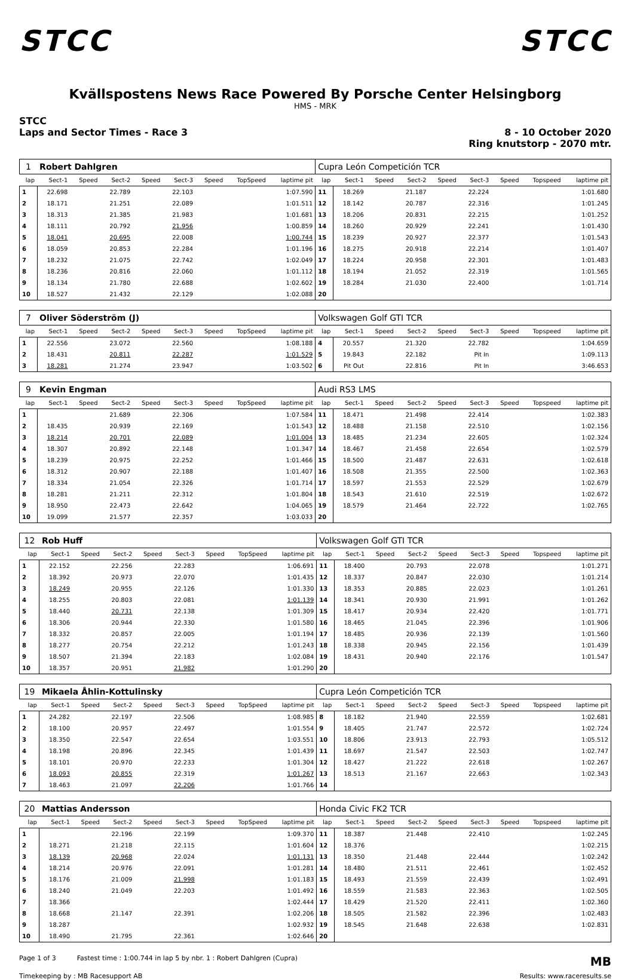STCC STCC
Kvällspostens News Race Powered By Porsche Center Helsingborg
HMS - MRK
STCC
Laps and Sector Times - Race 3
8 - 10 October 2020
Ring knutstorp - 2070 mtr.
| 1 | Robert Dahlgren | | | | | | | | Cupra León Competición TCR | | | | | | | | |
| lap | Sect-1 | Speed | Sect-2 | Speed | Sect-3 | Speed | TopSpeed | laptime pit | lap | Sect-1 | Speed | Sect-2 | Speed | Sect-3 | Speed | Topspeed | laptime pit |
| 1 | 22.698 | | 22.789 | | 22.103 | | | 1:07.590 | 11 | 18.269 | | 21.187 | | 22.224 | | | 1:01.680 |
| 2 | 18.171 | | 21.251 | | 22.089 | | | 1:01.511 | 12 | 18.142 | | 20.787 | | 22.316 | | | 1:01.245 |
| 3 | 18.313 | | 21.385 | | 21.983 | | | 1:01.681 | 13 | 18.206 | | 20.831 | | 22.215 | | | 1:01.252 |
| 4 | 18.111 | | 20.792 | | 21.956 | | | 1:00.859 | 14 | 18.260 | | 20.929 | | 22.241 | | | 1:01.430 |
| 5 | 18.041 | | 20.695 | | 22.008 | | | 1:00.744 | 15 | 18.239 | | 20.927 | | 22.377 | | | 1:01.543 |
| 6 | 18.059 | | 20.853 | | 22.284 | | | 1:01.196 | 16 | 18.275 | | 20.918 | | 22.214 | | | 1:01.407 |
| 7 | 18.232 | | 21.075 | | 22.742 | | | 1:02.049 | 17 | 18.224 | | 20.958 | | 22.301 | | | 1:01.483 |
| 8 | 18.236 | | 20.816 | | 22.060 | | | 1:01.112 | 18 | 18.194 | | 21.052 | | 22.319 | | | 1:01.565 |
| 9 | 18.134 | | 21.780 | | 22.688 | | | 1:02.602 | 19 | 18.284 | | 21.030 | | 22.400 | | | 1:01.714 |
| 10 | 18.527 | | 21.432 | | 22.129 | | | 1:02.088 | 20 | | | | | | | | |
| 7 | Oliver Söderström (J) | | | | | | | | Volkswagen Golf GTI TCR | | | | | | | | |
| lap | Sect-1 | Speed | Sect-2 | Speed | Sect-3 | Speed | TopSpeed | laptime pit | lap | Sect-1 | Speed | Sect-2 | Speed | Sect-3 | Speed | Topspeed | laptime pit |
| 1 | 22.556 | | 23.072 | | 22.560 | | | 1:08.188 | 4 | 20.557 | | 21.320 | | 22.782 | | | 1:04.659 |
| 2 | 18.431 | | 20.811 | | 22.287 | | | 1:01.529 | 5 | 19.843 | | 22.182 | | Pit In | | | 1:09.113 |
| 3 | 18.281 | | 21.274 | | 23.947 | | | 1:03.502 | 6 | Pit Out | | 22.816 | | Pit In | | | 3:46.653 |
| 9 | Kevin Engman | | | | | | | | Audi RS3 LMS | | | | | | | | |
| lap | Sect-1 | Speed | Sect-2 | Speed | Sect-3 | Speed | TopSpeed | laptime pit | lap | Sect-1 | Speed | Sect-2 | Speed | Sect-3 | Speed | Topspeed | laptime pit |
| 1 | | | 21.689 | | 22.306 | | | 1:07.584 | 11 | 18.471 | | 21.498 | | 22.414 | | | 1:02.383 |
| 2 | 18.435 | | 20.939 | | 22.169 | | | 1:01.543 | 12 | 18.488 | | 21.158 | | 22.510 | | | 1:02.156 |
| 3 | 18.214 | | 20.701 | | 22.089 | | | 1:01.004 | 13 | 18.485 | | 21.234 | | 22.605 | | | 1:02.324 |
| 4 | 18.307 | | 20.892 | | 22.148 | | | 1:01.347 | 14 | 18.467 | | 21.458 | | 22.654 | | | 1:02.579 |
| 5 | 18.239 | | 20.975 | | 22.252 | | | 1:01.466 | 15 | 18.500 | | 21.487 | | 22.631 | | | 1:02.618 |
| 6 | 18.312 | | 20.907 | | 22.188 | | | 1:01.407 | 16 | 18.508 | | 21.355 | | 22.500 | | | 1:02.363 |
| 7 | 18.334 | | 21.054 | | 22.326 | | | 1:01.714 | 17 | 18.597 | | 21.553 | | 22.529 | | | 1:02.679 |
| 8 | 18.281 | | 21.211 | | 22.312 | | | 1:01.804 | 18 | 18.543 | | 21.610 | | 22.519 | | | 1:02.672 |
| 9 | 18.950 | | 22.473 | | 22.642 | | | 1:04.065 | 19 | 18.579 | | 21.464 | | 22.722 | | | 1:02.765 |
| 10 | 19.099 | | 21.577 | | 22.357 | | | 1:03.033 | 20 | | | | | | | | |
| 12 | Rob Huff | | | | | | | | Volkswagen Golf GTI TCR | | | | | | | | |
| lap | Sect-1 | Speed | Sect-2 | Speed | Sect-3 | Speed | TopSpeed | laptime pit | lap | Sect-1 | Speed | Sect-2 | Speed | Sect-3 | Speed | Topspeed | laptime pit |
| 1 | 22.152 | | 22.256 | | 22.283 | | | 1:06.691 | 11 | 18.400 | | 20.793 | | 22.078 | | | 1:01.271 |
| 2 | 18.392 | | 20.973 | | 22.070 | | | 1:01.435 | 12 | 18.337 | | 20.847 | | 22.030 | | | 1:01.214 |
| 3 | 18.249 | | 20.955 | | 22.126 | | | 1:01.330 | 13 | 18.353 | | 20.885 | | 22.023 | | | 1:01.261 |
| 4 | 18.255 | | 20.803 | | 22.081 | | | 1:01.139 | 14 | 18.341 | | 20.930 | | 21.991 | | | 1:01.262 |
| 5 | 18.440 | | 20.731 | | 22.138 | | | 1:01.309 | 15 | 18.417 | | 20.934 | | 22.420 | | | 1:01.771 |
| 6 | 18.306 | | 20.944 | | 22.330 | | | 1:01.580 | 16 | 18.465 | | 21.045 | | 22.396 | | | 1:01.906 |
| 7 | 18.332 | | 20.857 | | 22.005 | | | 1:01.194 | 17 | 18.485 | | 20.936 | | 22.139 | | | 1:01.560 |
| 8 | 18.277 | | 20.754 | | 22.212 | | | 1:01.243 | 18 | 18.338 | | 20.945 | | 22.156 | | | 1:01.439 |
| 9 | 18.507 | | 21.394 | | 22.183 | | | 1:02.084 | 19 | 18.431 | | 20.940 | | 22.176 | | | 1:01.547 |
| 10 | 18.357 | | 20.951 | | 21.982 | | | 1:01.290 | 20 | | | | | | | | |
| 19 | Mikaela Åhlin-Kottulinsky | | | | | | | | Cupra León Competición TCR | | | | | | | | |
| lap | Sect-1 | Speed | Sect-2 | Speed | Sect-3 | Speed | TopSpeed | laptime pit | lap | Sect-1 | Speed | Sect-2 | Speed | Sect-3 | Speed | Topspeed | laptime pit |
| 1 | 24.282 | | 22.197 | | 22.506 | | | 1:08.985 | 8 | 18.182 | | 21.940 | | 22.559 | | | 1:02.681 |
| 2 | 18.100 | | 20.957 | | 22.497 | | | 1:01.554 | 9 | 18.405 | | 21.747 | | 22.572 | | | 1:02.724 |
| 3 | 18.350 | | 22.547 | | 22.654 | | | 1:03.551 | 10 | 18.806 | | 23.913 | | 22.793 | | | 1:05.512 |
| 4 | 18.198 | | 20.896 | | 22.345 | | | 1:01.439 | 11 | 18.697 | | 21.547 | | 22.503 | | | 1:02.747 |
| 5 | 18.101 | | 20.970 | | 22.233 | | | 1:01.304 | 12 | 18.427 | | 21.222 | | 22.618 | | | 1:02.267 |
| 6 | 18.093 | | 20.855 | | 22.319 | | | 1:01.267 | 13 | 18.513 | | 21.167 | | 22.663 | | | 1:02.343 |
| 7 | 18.463 | | 21.097 | | 22.206 | | | 1:01.766 | 14 | | | | | | | | |
| 20 | Mattias Andersson | | | | | | | | Honda Civic FK2 TCR | | | | | | | | |
| lap | Sect-1 | Speed | Sect-2 | Speed | Sect-3 | Speed | TopSpeed | laptime pit | lap | Sect-1 | Speed | Sect-2 | Speed | Sect-3 | Speed | Topspeed | laptime pit |
| 1 | | | 22.196 | | 22.199 | | | 1:09.370 | 11 | 18.387 | | 21.448 | | 22.410 | | | 1:02.245 |
| 2 | 18.271 | | 21.218 | | 22.115 | | | 1:01.604 | 12 | 18.376 | | | | | | | 1:02.215 |
| 3 | 18.139 | | 20.968 | | 22.024 | | | 1:01.131 | 13 | 18.350 | | 21.448 | | 22.444 | | | 1:02.242 |
| 4 | 18.214 | | 20.976 | | 22.091 | | | 1:01.281 | 14 | 18.480 | | 21.511 | | 22.461 | | | 1:02.452 |
| 5 | 18.176 | | 21.009 | | 21.998 | | | 1:01.183 | 15 | 18.493 | | 21.559 | | 22.439 | | | 1:02.491 |
| 6 | 18.240 | | 21.049 | | 22.203 | | | 1:01.492 | 16 | 18.559 | | 21.583 | | 22.363 | | | 1:02.505 |
| 7 | 18.366 | | | | | | | 1:02.444 | 17 | 18.429 | | 21.520 | | 22.411 | | | 1:02.360 |
| 8 | 18.668 | | 21.147 | | 22.391 | | | 1:02.206 | 18 | 18.505 | | 21.582 | | 22.396 | | | 1:02.483 |
| 9 | 18.287 | | | | | | | 1:02.932 | 19 | 18.545 | | 21.648 | | 22.638 | | | 1:02.831 |
| 10 | 18.490 | | 21.795 | | 22.361 | | | 1:02.646 | 20 | | | | | | | | |
Page 1 of 3 Fastest time : 1:00.744 in lap 5 by nbr. 1 : Robert Dahlgren (Cupra)
MB
Timekeeping by : MB Racesupport AB
Results: www.raceresults.se